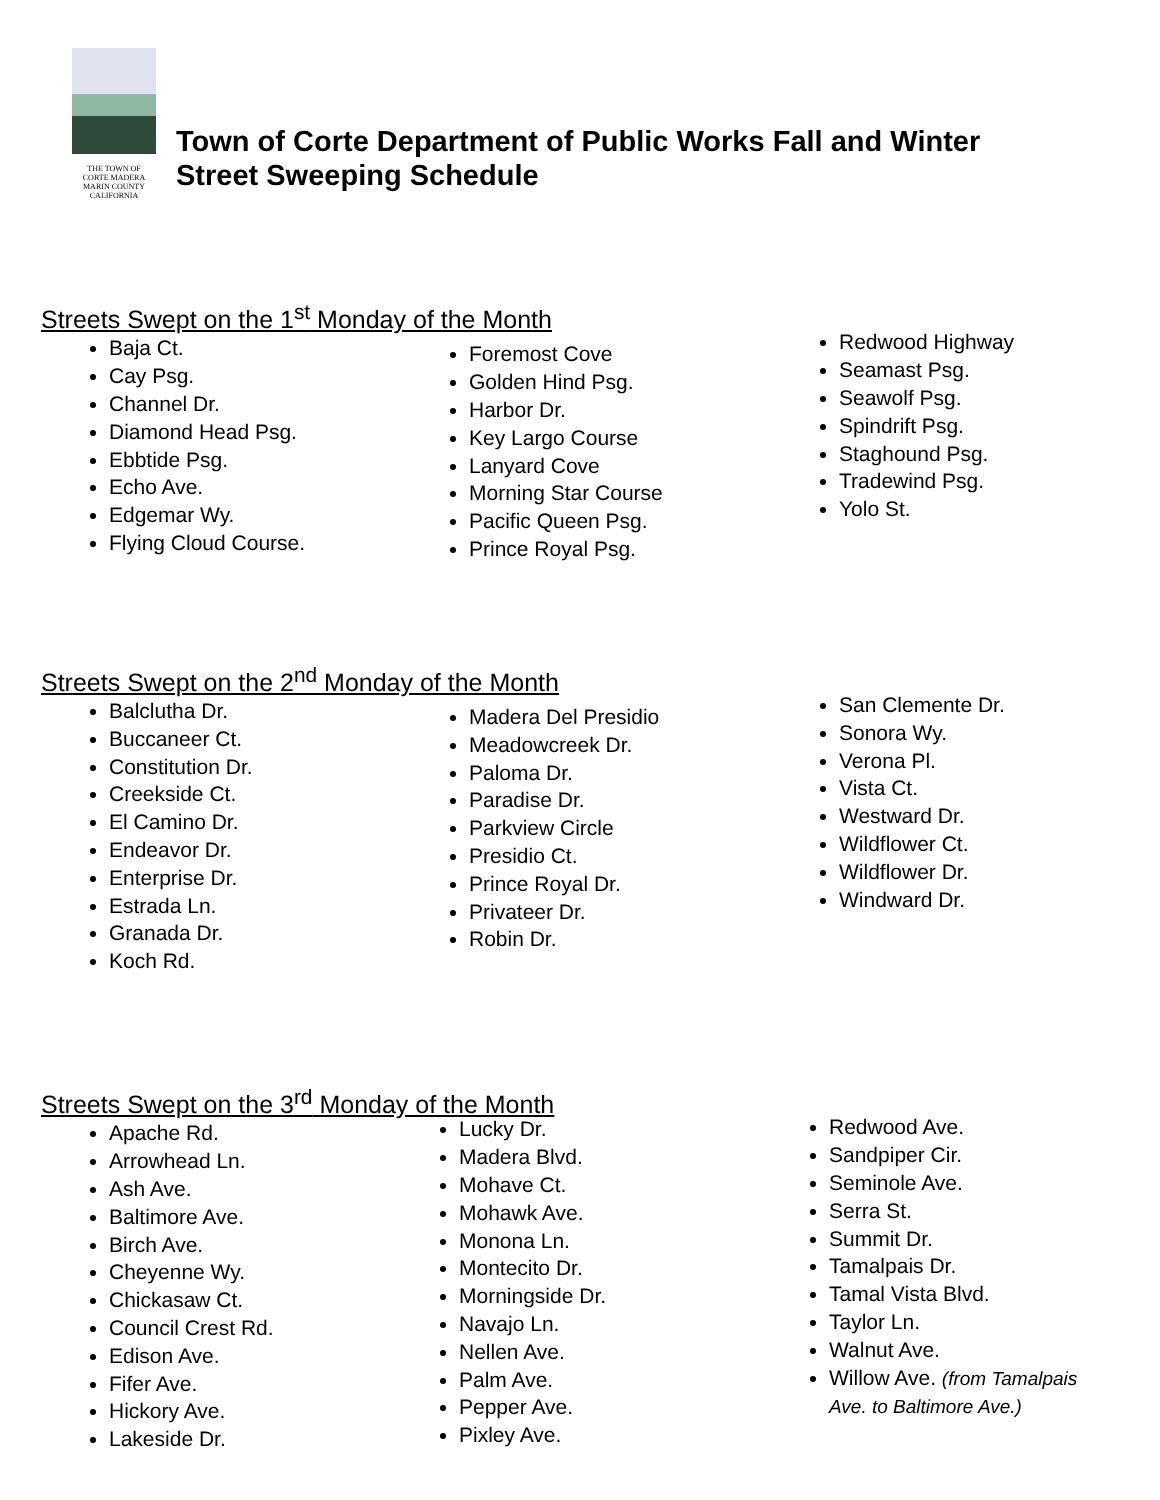THE TOWN OF
CORTE MADERA
MARIN COUNTY CALIFORNIA
Town of Corte Department of Public Works Fall and Winter
Street Sweeping Schedule
Streets Swept on the 1<sup>st</sup> Monday of the Month
Baja Ct.
Cay Psg.
Channel Dr.
Diamond Head Psg.
Ebbtide Psg.
Echo Ave.
Edgemar Wy.
Flying Cloud Course.
Foremost Cove
Golden Hind Psg.
Harbor Dr.
Key Largo Course
Lanyard Cove
Morning Star Course
Pacific Queen Psg.
Prince Royal Psg.
Redwood Highway
Seamast Psg.
Seawolf Psg.
Spindrift Psg.
Staghound Psg.
Tradewind Psg.
Yolo St.
Streets Swept on the 2<sup>nd</sup> Monday of the Month
Balclutha Dr.
Buccaneer Ct.
Constitution Dr.
Creekside Ct.
El Camino Dr.
Endeavor Dr.
Enterprise Dr.
Estrada Ln.
Granada Dr.
Koch Rd.
Madera Del Presidio
Meadowcreek Dr.
Paloma Dr.
Paradise Dr.
Parkview Circle
Presidio Ct.
Prince Royal Dr.
Privateer Dr.
Robin Dr.
San Clemente Dr.
Sonora Wy.
Verona Pl.
Vista Ct.
Westward Dr.
Wildflower Ct.
Wildflower Dr.
Windward Dr.
Streets Swept on the 3<sup>rd</sup> Monday of the Month
Apache Rd.
Arrowhead Ln.
Ash Ave.
Baltimore Ave.
Birch Ave.
Cheyenne Wy.
Chickasaw Ct.
Council Crest Rd.
Edison Ave.
Fifer Ave.
Hickory Ave.
Lakeside Dr.
Lucky Dr.
Madera Blvd.
Mohave Ct.
Mohawk Ave.
Monona Ln.
Montecito Dr.
Morningside Dr.
Navajo Ln.
Nellen Ave.
Palm Ave.
Pepper Ave.
Pixley Ave.
Redwood Ave.
Sandpiper Cir.
Seminole Ave.
Serra St.
Summit Dr.
Tamalpais Dr.
Tamal Vista Blvd.
Taylor Ln.
Walnut Ave.
Willow Ave. (from Tamalpais Ave. to Baltimore Ave.)